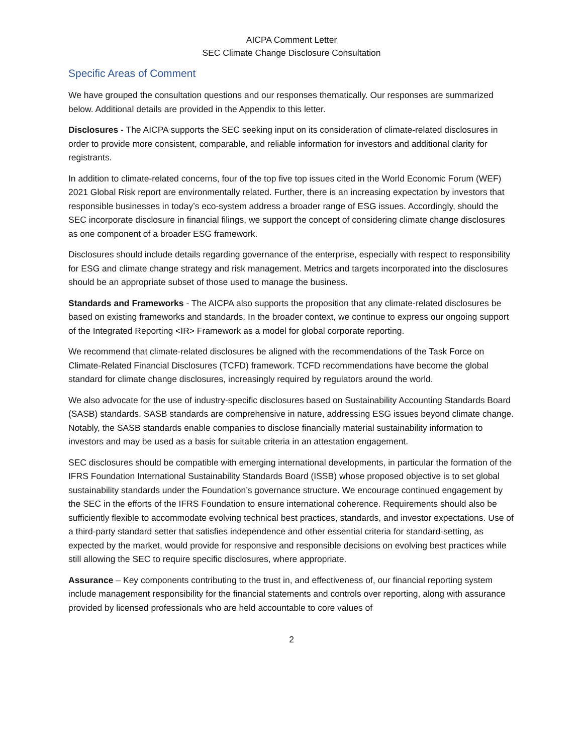AICPA Comment Letter
SEC Climate Change Disclosure Consultation
Specific Areas of Comment
We have grouped the consultation questions and our responses thematically. Our responses are summarized below. Additional details are provided in the Appendix to this letter.
Disclosures - The AICPA supports the SEC seeking input on its consideration of climate-related disclosures in order to provide more consistent, comparable, and reliable information for investors and additional clarity for registrants.
In addition to climate-related concerns, four of the top five top issues cited in the World Economic Forum (WEF) 2021 Global Risk report are environmentally related. Further, there is an increasing expectation by investors that responsible businesses in today’s eco-system address a broader range of ESG issues. Accordingly, should the SEC incorporate disclosure in financial filings, we support the concept of considering climate change disclosures as one component of a broader ESG framework.
Disclosures should include details regarding governance of the enterprise, especially with respect to responsibility for ESG and climate change strategy and risk management. Metrics and targets incorporated into the disclosures should be an appropriate subset of those used to manage the business.
Standards and Frameworks - The AICPA also supports the proposition that any climate-related disclosures be based on existing frameworks and standards. In the broader context, we continue to express our ongoing support of the Integrated Reporting <IR> Framework as a model for global corporate reporting.
We recommend that climate-related disclosures be aligned with the recommendations of the Task Force on Climate-Related Financial Disclosures (TCFD) framework. TCFD recommendations have become the global standard for climate change disclosures, increasingly required by regulators around the world.
We also advocate for the use of industry-specific disclosures based on Sustainability Accounting Standards Board (SASB) standards. SASB standards are comprehensive in nature, addressing ESG issues beyond climate change. Notably, the SASB standards enable companies to disclose financially material sustainability information to investors and may be used as a basis for suitable criteria in an attestation engagement.
SEC disclosures should be compatible with emerging international developments, in particular the formation of the IFRS Foundation International Sustainability Standards Board (ISSB) whose proposed objective is to set global sustainability standards under the Foundation’s governance structure. We encourage continued engagement by the SEC in the efforts of the IFRS Foundation to ensure international coherence. Requirements should also be sufficiently flexible to accommodate evolving technical best practices, standards, and investor expectations. Use of a third-party standard setter that satisfies independence and other essential criteria for standard-setting, as expected by the market, would provide for responsive and responsible decisions on evolving best practices while still allowing the SEC to require specific disclosures, where appropriate.
Assurance – Key components contributing to the trust in, and effectiveness of, our financial reporting system include management responsibility for the financial statements and controls over reporting, along with assurance provided by licensed professionals who are held accountable to core values of
2